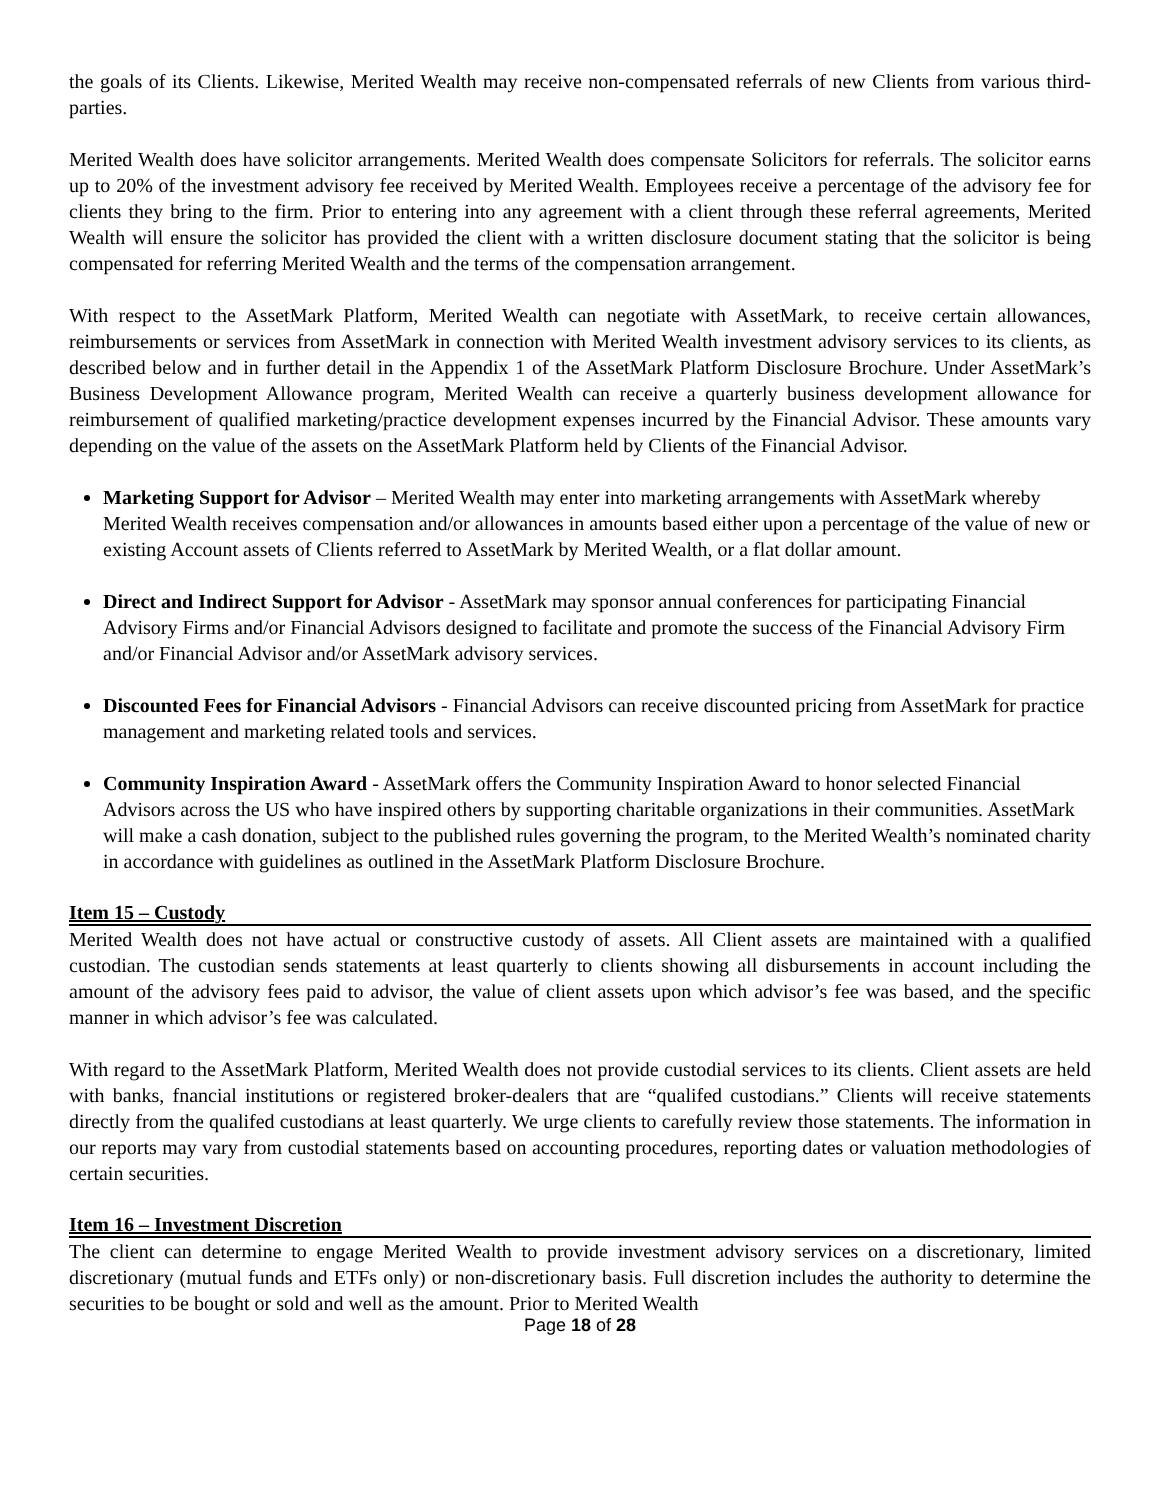the goals of its Clients. Likewise, Merited Wealth may receive non-compensated referrals of new Clients from various third-parties.
Merited Wealth does have solicitor arrangements. Merited Wealth does compensate Solicitors for referrals. The solicitor earns up to 20% of the investment advisory fee received by Merited Wealth. Employees receive a percentage of the advisory fee for clients they bring to the firm. Prior to entering into any agreement with a client through these referral agreements, Merited Wealth will ensure the solicitor has provided the client with a written disclosure document stating that the solicitor is being compensated for referring Merited Wealth and the terms of the compensation arrangement.
With respect to the AssetMark Platform, Merited Wealth can negotiate with AssetMark, to receive certain allowances, reimbursements or services from AssetMark in connection with Merited Wealth investment advisory services to its clients, as described below and in further detail in the Appendix 1 of the AssetMark Platform Disclosure Brochure. Under AssetMark’s Business Development Allowance program, Merited Wealth can receive a quarterly business development allowance for reimbursement of qualified marketing/practice development expenses incurred by the Financial Advisor. These amounts vary depending on the value of the assets on the AssetMark Platform held by Clients of the Financial Advisor.
Marketing Support for Advisor – Merited Wealth may enter into marketing arrangements with AssetMark whereby Merited Wealth receives compensation and/or allowances in amounts based either upon a percentage of the value of new or existing Account assets of Clients referred to AssetMark by Merited Wealth, or a flat dollar amount.
Direct and Indirect Support for Advisor - AssetMark may sponsor annual conferences for participating Financial Advisory Firms and/or Financial Advisors designed to facilitate and promote the success of the Financial Advisory Firm and/or Financial Advisor and/or AssetMark advisory services.
Discounted Fees for Financial Advisors - Financial Advisors can receive discounted pricing from AssetMark for practice management and marketing related tools and services.
Community Inspiration Award - AssetMark offers the Community Inspiration Award to honor selected Financial Advisors across the US who have inspired others by supporting charitable organizations in their communities. AssetMark will make a cash donation, subject to the published rules governing the program, to the Merited Wealth’s nominated charity in accordance with guidelines as outlined in the AssetMark Platform Disclosure Brochure.
Item 15 – Custody
Merited Wealth does not have actual or constructive custody of assets. All Client assets are maintained with a qualified custodian. The custodian sends statements at least quarterly to clients showing all disbursements in account including the amount of the advisory fees paid to advisor, the value of client assets upon which advisor’s fee was based, and the specific manner in which advisor’s fee was calculated.
With regard to the AssetMark Platform, Merited Wealth does not provide custodial services to its clients. Client assets are held with banks, fnancial institutions or registered broker-dealers that are “qualifed custodians.” Clients will receive statements directly from the qualifed custodians at least quarterly. We urge clients to carefully review those statements. The information in our reports may vary from custodial statements based on accounting procedures, reporting dates or valuation methodologies of certain securities.
Item 16 – Investment Discretion
The client can determine to engage Merited Wealth to provide investment advisory services on a discretionary, limited discretionary (mutual funds and ETFs only) or non-discretionary basis. Full discretion includes the authority to determine the securities to be bought or sold and well as the amount. Prior to Merited Wealth
Page 18 of 28